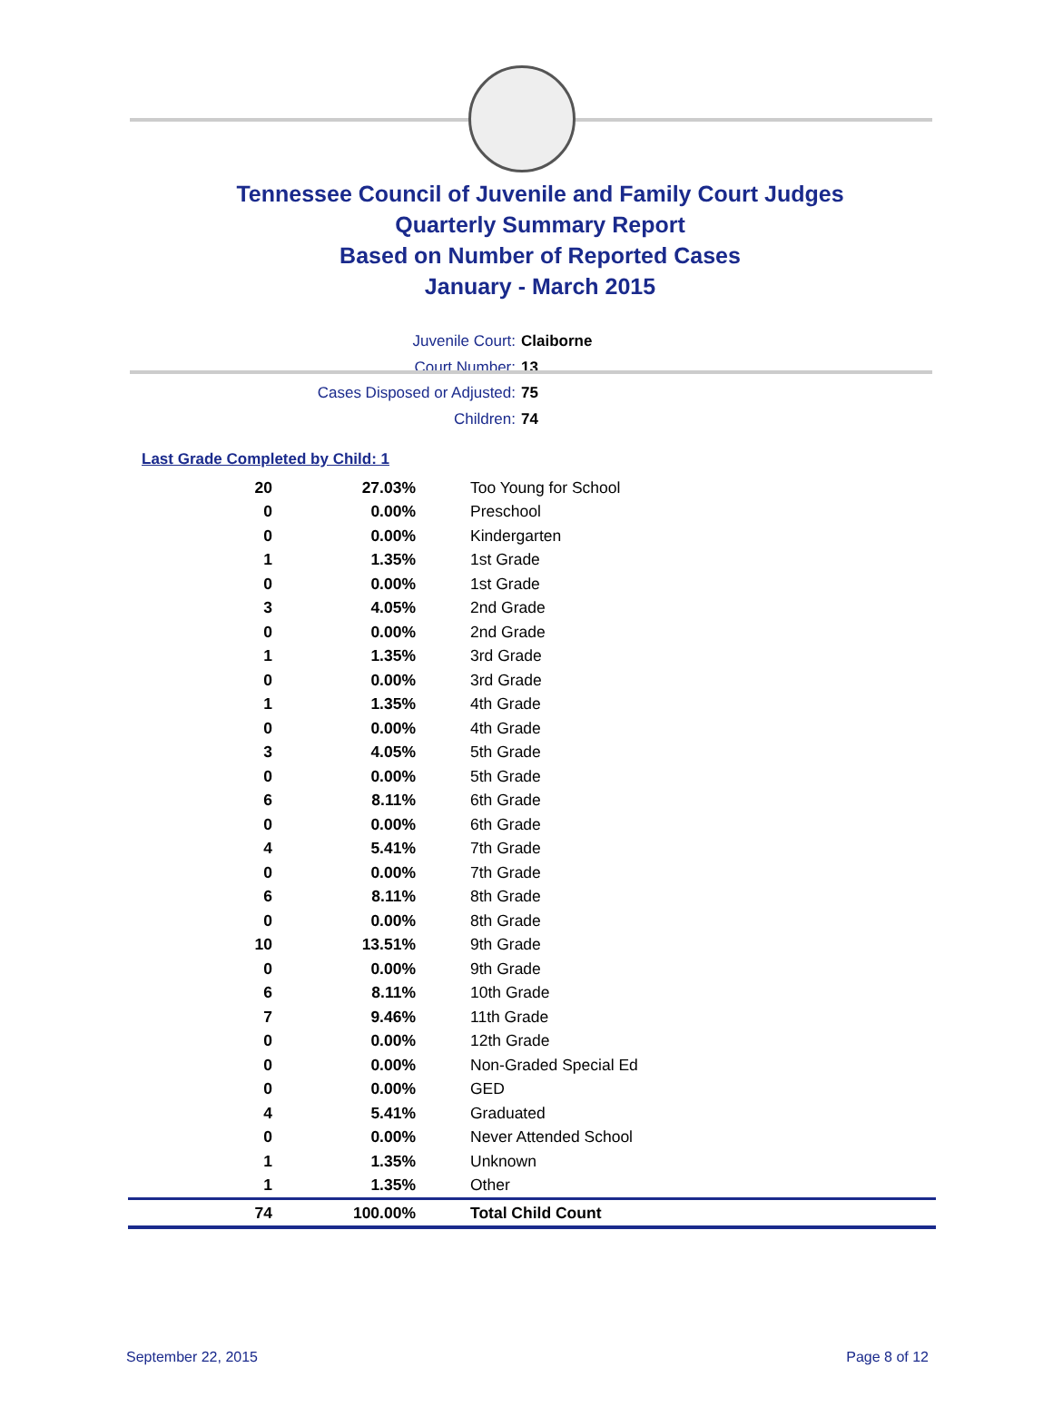Tennessee Council of Juvenile and Family Court Judges
Quarterly Summary Report
Based on Number of Reported Cases
January - March 2015
Juvenile Court: Claiborne
Court Number: 13
Cases Disposed or Adjusted: 75
Children: 74
Last Grade Completed by Child: 1
| 20 | 27.03% | Too Young for School |
| 0 | 0.00% | Preschool |
| 0 | 0.00% | Kindergarten |
| 1 | 1.35% | 1st Grade |
| 0 | 0.00% | 1st Grade |
| 3 | 4.05% | 2nd Grade |
| 0 | 0.00% | 2nd Grade |
| 1 | 1.35% | 3rd Grade |
| 0 | 0.00% | 3rd Grade |
| 1 | 1.35% | 4th Grade |
| 0 | 0.00% | 4th Grade |
| 3 | 4.05% | 5th Grade |
| 0 | 0.00% | 5th Grade |
| 6 | 8.11% | 6th Grade |
| 0 | 0.00% | 6th Grade |
| 4 | 5.41% | 7th Grade |
| 0 | 0.00% | 7th Grade |
| 6 | 8.11% | 8th Grade |
| 0 | 0.00% | 8th Grade |
| 10 | 13.51% | 9th Grade |
| 0 | 0.00% | 9th Grade |
| 6 | 8.11% | 10th Grade |
| 7 | 9.46% | 11th Grade |
| 0 | 0.00% | 12th Grade |
| 0 | 0.00% | Non-Graded Special Ed |
| 0 | 0.00% | GED |
| 4 | 5.41% | Graduated |
| 0 | 0.00% | Never Attended School |
| 1 | 1.35% | Unknown |
| 1 | 1.35% | Other |
| 74 | 100.00% | Total Child Count |
September 22, 2015 Page 8 of 12